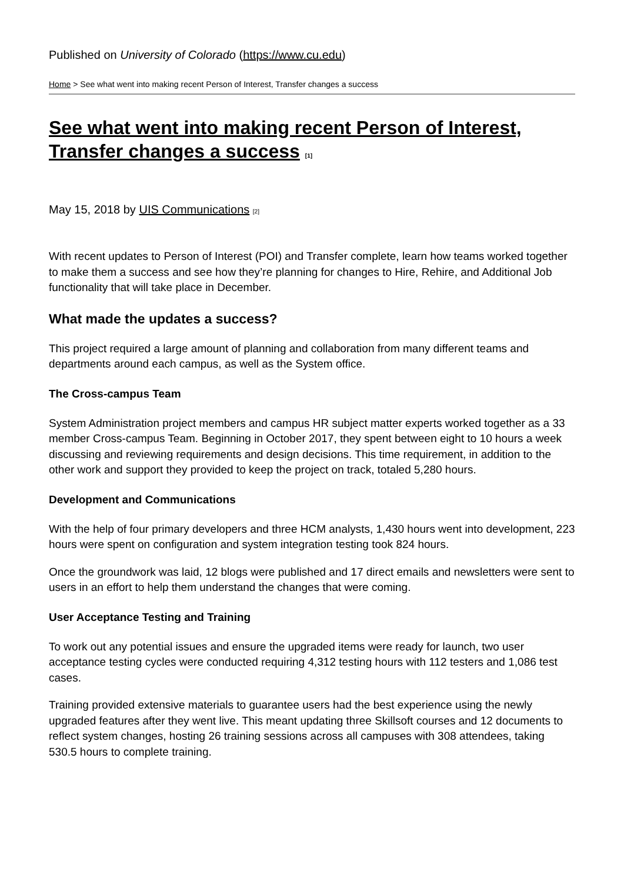Published on University of Colorado (https://www.cu.edu)
Home > See what went into making recent Person of Interest, Transfer changes a success
See what went into making recent Person of Interest, Transfer changes a success <sup>[1]</sup>
May 15, 2018 by UIS Communications <sup>[2]</sup>
With recent updates to Person of Interest (POI) and Transfer complete, learn how teams worked together to make them a success and see how they’re planning for changes to Hire, Rehire, and Additional Job functionality that will take place in December.
What made the updates a success?
This project required a large amount of planning and collaboration from many different teams and departments around each campus, as well as the System office.
The Cross-campus Team
System Administration project members and campus HR subject matter experts worked together as a 33 member Cross-campus Team. Beginning in October 2017, they spent between eight to 10 hours a week discussing and reviewing requirements and design decisions. This time requirement, in addition to the other work and support they provided to keep the project on track, totaled 5,280 hours.
Development and Communications
With the help of four primary developers and three HCM analysts, 1,430 hours went into development, 223 hours were spent on configuration and system integration testing took 824 hours.
Once the groundwork was laid, 12 blogs were published and 17 direct emails and newsletters were sent to users in an effort to help them understand the changes that were coming.
User Acceptance Testing and Training
To work out any potential issues and ensure the upgraded items were ready for launch, two user acceptance testing cycles were conducted requiring 4,312 testing hours with 112 testers and 1,086 test cases.
Training provided extensive materials to guarantee users had the best experience using the newly upgraded features after they went live. This meant updating three Skillsoft courses and 12 documents to reflect system changes, hosting 26 training sessions across all campuses with 308 attendees, taking 530.5 hours to complete training.